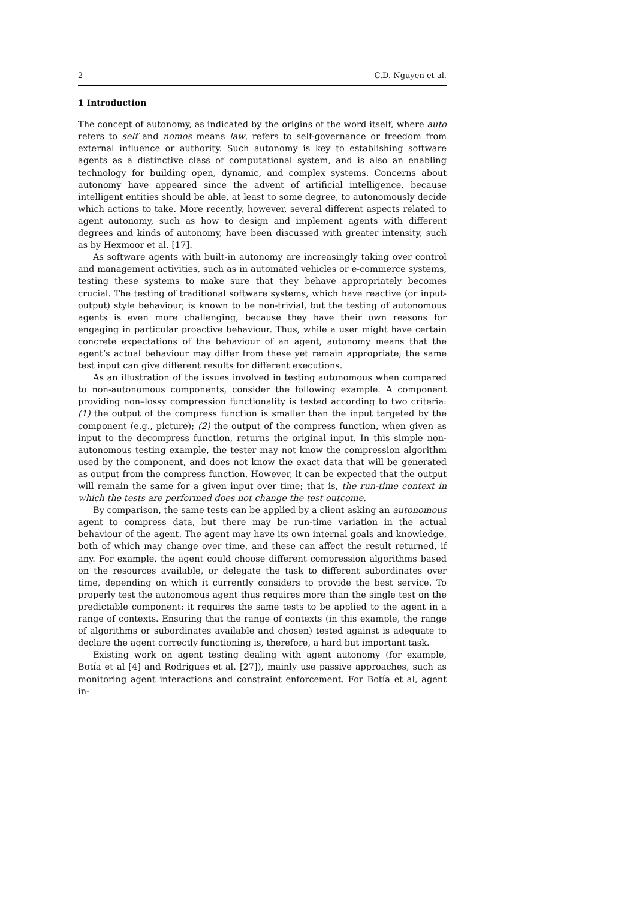2 C.D. Nguyen et al.
1 Introduction
The concept of autonomy, as indicated by the origins of the word itself, where auto refers to self and nomos means law, refers to self-governance or freedom from external influence or authority. Such autonomy is key to establishing software agents as a distinctive class of computational system, and is also an enabling technology for building open, dynamic, and complex systems. Concerns about autonomy have appeared since the advent of artificial intelligence, because intelligent entities should be able, at least to some degree, to autonomously decide which actions to take. More recently, however, several different aspects related to agent autonomy, such as how to design and implement agents with different degrees and kinds of autonomy, have been discussed with greater intensity, such as by Hexmoor et al. [17].
As software agents with built-in autonomy are increasingly taking over control and management activities, such as in automated vehicles or e-commerce systems, testing these systems to make sure that they behave appropriately becomes crucial. The testing of traditional software systems, which have reactive (or input-output) style behaviour, is known to be non-trivial, but the testing of autonomous agents is even more challenging, because they have their own reasons for engaging in particular proactive behaviour. Thus, while a user might have certain concrete expectations of the behaviour of an agent, autonomy means that the agent’s actual behaviour may differ from these yet remain appropriate; the same test input can give different results for different executions.
As an illustration of the issues involved in testing autonomous when compared to non-autonomous components, consider the following example. A component providing non–lossy compression functionality is tested according to two criteria: (1) the output of the compress function is smaller than the input targeted by the component (e.g., picture); (2) the output of the compress function, when given as input to the decompress function, returns the original input. In this simple non-autonomous testing example, the tester may not know the compression algorithm used by the component, and does not know the exact data that will be generated as output from the compress function. However, it can be expected that the output will remain the same for a given input over time; that is, the run-time context in which the tests are performed does not change the test outcome.
By comparison, the same tests can be applied by a client asking an autonomous agent to compress data, but there may be run-time variation in the actual behaviour of the agent. The agent may have its own internal goals and knowledge, both of which may change over time, and these can affect the result returned, if any. For example, the agent could choose different compression algorithms based on the resources available, or delegate the task to different subordinates over time, depending on which it currently considers to provide the best service. To properly test the autonomous agent thus requires more than the single test on the predictable component: it requires the same tests to be applied to the agent in a range of contexts. Ensuring that the range of contexts (in this example, the range of algorithms or subordinates available and chosen) tested against is adequate to declare the agent correctly functioning is, therefore, a hard but important task.
Existing work on agent testing dealing with agent autonomy (for example, Botía et al [4] and Rodrigues et al. [27]), mainly use passive approaches, such as monitoring agent interactions and constraint enforcement. For Botía et al, agent in-